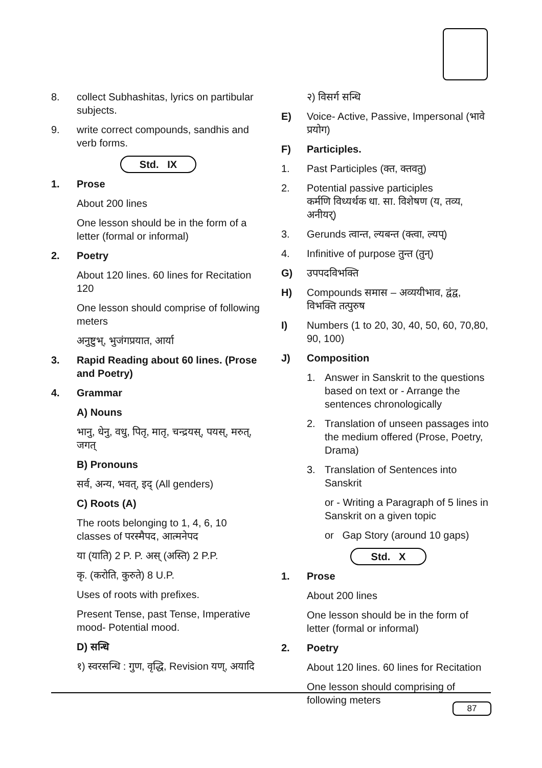8. collect Subhashitas, lyrics on partibular subjects.
9. write correct compounds, sandhis and verb forms.
Std. IX
1. Prose
About 200 lines
One lesson should be in the form of a letter (formal or informal)
2. Poetry
About 120 lines. 60 lines for Recitation 120
One lesson should comprise of following meters
अनुष्टुभ्, भुजंगप्रयात, आर्या
3. Rapid Reading about 60 lines. (Prose and Poetry)
4. Grammar
A) Nouns
भानु, धेनु, वधु, पितृ, मातृ, चन्द्रयस्, पयस्, मरुत्, जगत्
B) Pronouns
सर्व, अन्य, भवत्, इद् (All genders)
C) Roots (A)
The roots belonging to 1, 4, 6, 10 classes of परस्मैपद, आत्मनेपद
या (याति) 2 P. P. अस् (अस्ति) 2 P.P.
कृ. (करोति, कुरुते) 8 U.P.
Uses of roots with prefixes.
Present Tense, past Tense, Imperative mood- Potential mood.
D) सन्धि
१) स्वरसन्धि : गुण, वृद्धि, Revision यण्, अयादि
२) विसर्ग सन्धि
E) Voice- Active, Passive, Impersonal (भावे प्रयोग)
F) Participles.
1. Past Participles (क्त, क्तवतु)
2. Potential passive participles
कर्मणि विध्यर्थक धा. सा. विशेषण (य, तव्य, अनीयर्)
3. Gerunds त्वान्त, ल्यबन्त (क्त्वा, ल्यप्)
4. Infinitive of purpose तुन्त (तुन्)
G) उपपदविभक्ति
H) Compounds समास – अव्ययीभाव, द्वंद्व, विभक्ति तत्पुरुष
I) Numbers (1 to 20, 30, 40, 50, 60, 70,80, 90, 100)
J) Composition
1. Answer in Sanskrit to the questions based on text or - Arrange the sentences chronologically
2. Translation of unseen passages into the medium offered (Prose, Poetry, Drama)
3. Translation of Sentences into Sanskrit
or - Writing a Paragraph of 5 lines in Sanskrit on a given topic
or Gap Story (around 10 gaps)
Std. X
1. Prose
About 200 lines
One lesson should be in the form of letter (formal or informal)
2. Poetry
About 120 lines. 60 lines for Recitation
One lesson should comprising of following meters
87